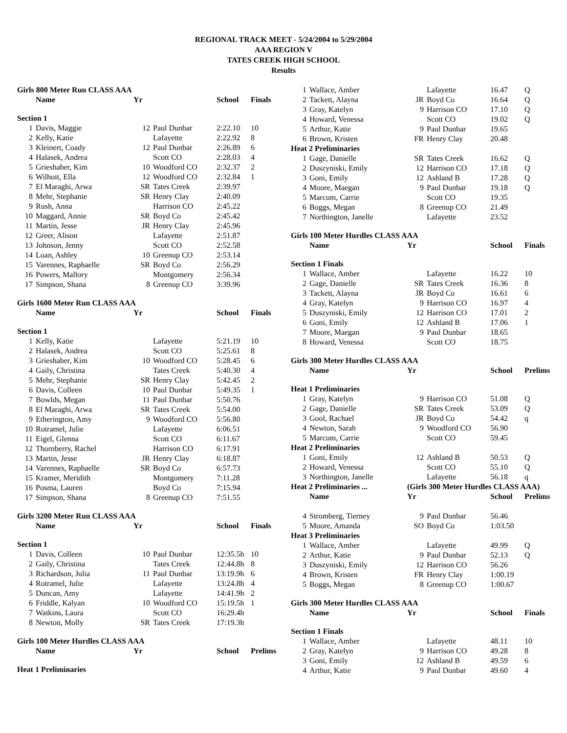REGIONAL TRACK MEET - 5/24/2004 to 5/29/2004
AAA REGION V
TATES CREEK HIGH SCHOOL
Results
| Girls 800 Meter Run CLASS AAA | | | | | |
| | Name | Yr | | School | Finals |
| Section 1 | | | | | |
| 1 | Davis, Maggie | 12 | Paul Dunbar | 2:22.10 | 10 |
| 2 | Kelly, Katie | | Lafayette | 2:22.92 | 8 |
| 3 | Kleinert, Coady | 12 | Paul Dunbar | 2:26.89 | 6 |
| 4 | Halasek, Andrea | | Scott CO | 2:28.03 | 4 |
| 5 | Grieshaber, Kim | 10 | Woodford CO | 2:32.37 | 2 |
| 6 | Wilhoit, Ella | 12 | Woodford CO | 2:32.84 | 1 |
| 7 | El Maraghi, Arwa | SR | Tates Creek | 2:39.97 | |
| 8 | Mehr, Stephanie | SR | Henry Clay | 2:40.09 | |
| 9 | Rush, Anna | | Harrison CO | 2:45.22 | |
| 10 | Maggard, Annie | SR | Boyd Co | 2:45.42 | |
| 11 | Martin, Jesse | JR | Henry Clay | 2:45.96 | |
| 12 | Greer, Alison | | Lafayette | 2:51.87 | |
| 13 | Johnson, Jenny | | Scott CO | 2:52.58 | |
| 14 | Loan, Ashley | 10 | Greenup CO | 2:53.14 | |
| 15 | Varennes, Raphaelle | SR | Boyd Co | 2:56.29 | |
| 16 | Powers, Mallory | | Montgomery | 2:56.34 | |
| 17 | Simpson, Shana | 8 | Greenup CO | 3:39.96 | |
| Girls 1600 Meter Run CLASS AAA | | | | | |
| | Name | Yr | | School | Finals |
| Section 1 | | | | | |
| 1 | Kelly, Katie | | Lafayette | 5:21.19 | 10 |
| 2 | Halasek, Andrea | | Scott CO | 5:25.61 | 8 |
| 3 | Grieshaber, Kim | 10 | Woodford CO | 5:28.45 | 6 |
| 4 | Gaily, Christina | | Tates Creek | 5:40.30 | 4 |
| 5 | Mehr, Stephanie | SR | Henry Clay | 5:42.45 | 2 |
| 6 | Davis, Colleen | 10 | Paul Dunbar | 5:49.35 | 1 |
| 7 | Bowlds, Megan | 11 | Paul Dunbar | 5:50.76 | |
| 8 | El Maraghi, Arwa | SR | Tates Creek | 5:54.00 | |
| 9 | Etherington, Amy | 9 | Woodford CO | 5:56.80 | |
| 10 | Rotramel, Julie | | Lafayette | 6:06.51 | |
| 11 | Eigel, Glenna | | Scott CO | 6:11.67 | |
| 12 | Thornberry, Rachel | | Harrison CO | 6:17.91 | |
| 13 | Martin, Jesse | JR | Henry Clay | 6:18.87 | |
| 14 | Varennes, Raphaelle | SR | Boyd Co | 6:57.73 | |
| 15 | Kramer, Meridith | | Montgomery | 7:11.28 | |
| 16 | Posma, Lauren | | Boyd Co | 7:15.94 | |
| 17 | Simpson, Shana | 8 | Greenup CO | 7:51.55 | |
| Girls 3200 Meter Run CLASS AAA | | | | | |
| | Name | Yr | | School | Finals |
| Section 1 | | | | | |
| 1 | Davis, Colleen | 10 | Paul Dunbar | 12:35.5h | 10 |
| 2 | Gaily, Christina | | Tates Creek | 12:44.8h | 8 |
| 3 | Richardson, Julia | 11 | Paul Dunbar | 13:19.9h | 6 |
| 4 | Rotramel, Julie | | Lafayette | 13:24.8h | 4 |
| 5 | Duncan, Amy | | Lafayette | 14:41.9h | 2 |
| 6 | Friddle, Kalyan | 10 | Woodford CO | 15:19.5h | 1 |
| 7 | Watkins, Laura | | Scott CO | 16:29.4h | |
| 8 | Newton, Molly | SR | Tates Creek | 17:19.3h | |
| Girls 100 Meter Hurdles CLASS AAA | | | | | |
| | Name | Yr | | School | Prelims |
| Heat 1 Preliminaries | | | | | |
| 1 | Wallace, Amber | | Lafayette | 16.47 | Q |
| 2 | Tackett, Alayna | JR | Boyd Co | 16.64 | Q |
| 3 | Gray, Katelyn | 9 | Harrison CO | 17.10 | Q |
| 4 | Howard, Venessa | | Scott CO | 19.02 | Q |
| 5 | Arthur, Katie | 9 | Paul Dunbar | 19.65 | |
| 6 | Brown, Kristen | FR | Henry Clay | 20.48 | |
| Heat 2 Preliminaries | | | | | |
| 1 | Gage, Danielle | SR | Tates Creek | 16.62 | Q |
| 2 | Duszyniski, Emily | 12 | Harrison CO | 17.18 | Q |
| 3 | Goni, Emily | 12 | Ashland B | 17.28 | Q |
| 4 | Moore, Maegan | 9 | Paul Dunbar | 19.18 | Q |
| 5 | Marcum, Carrie | | Scott CO | 19.35 | |
| 6 | Boggs, Megan | 8 | Greenup CO | 21.49 | |
| 7 | Northington, Janelle | | Lafayette | 23.52 | |
| Girls 100 Meter Hurdles CLASS AAA | | | | | |
| | Name | Yr | | School | Finals |
| Section 1 Finals | | | | | |
| 1 | Wallace, Amber | | Lafayette | 16.22 | 10 |
| 2 | Gage, Danielle | SR | Tates Creek | 16.36 | 8 |
| 3 | Tackett, Alayna | JR | Boyd Co | 16.61 | 6 |
| 4 | Gray, Katelyn | 9 | Harrison CO | 16.97 | 4 |
| 5 | Duszyniski, Emily | 12 | Harrison CO | 17.01 | 2 |
| 6 | Goni, Emily | 12 | Ashland B | 17.06 | 1 |
| 7 | Moore, Maegan | 9 | Paul Dunbar | 18.65 | |
| 8 | Howard, Venessa | | Scott CO | 18.75 | |
| Girls 300 Meter Hurdles CLASS AAA | | | | | |
| | Name | Yr | | School | Prelims |
| Heat 1 Preliminaries | | | | | |
| 1 | Gray, Katelyn | 9 | Harrison CO | 51.08 | Q |
| 2 | Gage, Danielle | SR | Tates Creek | 53.09 | Q |
| 3 | Gool, Rachael | JR | Boyd Co | 54.42 | q |
| 4 | Newton, Sarah | 9 | Woodford CO | 56.90 | |
| 5 | Marcum, Carrie | | Scott CO | 59.45 | |
| Heat 2 Preliminaries | | | | | |
| 1 | Goni, Emily | 12 | Ashland B | 50.53 | Q |
| 2 | Howard, Venessa | | Scott CO | 55.10 | Q |
| 3 | Northington, Janelle | | Lafayette | 56.18 | q |
| Heat 2 Preliminaries ... | | (Girls 300 Meter Hurdles CLASS AAA) | | | |
| | Name | Yr | | School | Prelims |
| 4 | Stromberg, Tierney | 9 | Paul Dunbar | 56.46 | |
| 5 | Moore, Amanda | SO | Boyd Co | 1:03.50 | |
| Heat 3 Preliminaries | | | | | |
| 1 | Wallace, Amber | | Lafayette | 49.99 | Q |
| 2 | Arthur, Katie | 9 | Paul Dunbar | 52.13 | Q |
| 3 | Duszyniski, Emily | 12 | Harrison CO | 56.26 | |
| 4 | Brown, Kristen | FR | Henry Clay | 1:00.19 | |
| 5 | Boggs, Megan | 8 | Greenup CO | 1:00.67 | |
| Girls 300 Meter Hurdles CLASS AAA | | | | | |
| | Name | Yr | | School | Finals |
| Section 1 Finals | | | | | |
| 1 | Wallace, Amber | | Lafayette | 48.11 | 10 |
| 2 | Gray, Katelyn | 9 | Harrison CO | 49.28 | 8 |
| 3 | Goni, Emily | 12 | Ashland B | 49.59 | 6 |
| 4 | Arthur, Katie | 9 | Paul Dunbar | 49.60 | 4 |